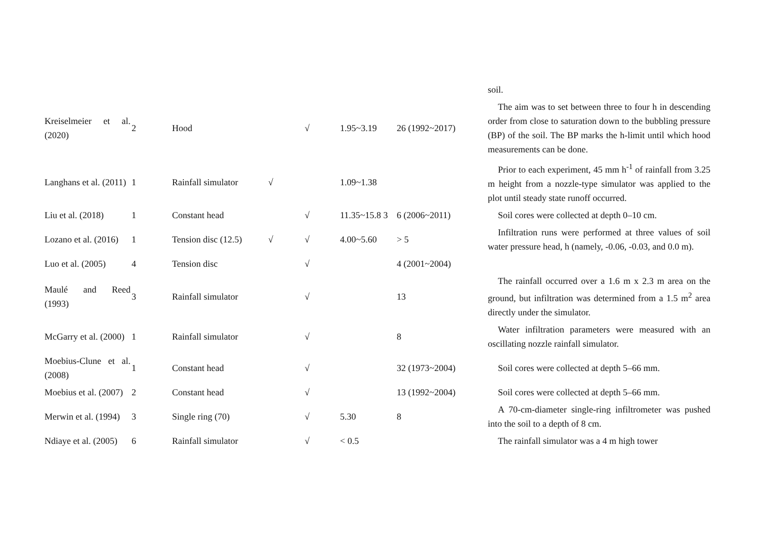| | | | | | | | soil. |
| Kreiselmeier et al. (2020) | 2 | Hood | | √ | 1.95~3.19 | 26 (1992~2017) | The aim was to set between three to four h in descending order from close to saturation down to the bubbling pressure (BP) of the soil. The BP marks the h-limit until which hood measurements can be done. |
| Langhans et al. (2011) | 1 | Rainfall simulator | √ | | 1.09~1.38 | | Prior to each experiment, 45 mm h<sup>-1</sup> of rainfall from 3.25 m height from a nozzle-type simulator was applied to the plot until steady state runoff occurred. |
| Liu et al. (2018) | 1 | Constant head | | √ | 11.35~15.8 3 | 6 (2006~2011) | Soil cores were collected at depth 0–10 cm. |
| Lozano et al. (2016) | 1 | Tension disc (12.5) | √ | √ | 4.00~5.60 | > 5 | Infiltration runs were performed at three values of soil water pressure head, h (namely, -0.06, -0.03, and 0.0 m). |
| Luo et al. (2005) | 4 | Tension disc | | √ | | 4 (2001~2004) | |
| Maulé and Reed (1993) | 3 | Rainfall simulator | | √ | | 13 | The rainfall occurred over a 1.6 m x 2.3 m area on the ground, but infiltration was determined from a 1.5 m<sup>2</sup> area directly under the simulator. |
| McGarry et al. (2000) | 1 | Rainfall simulator | | √ | | 8 | Water infiltration parameters were measured with an oscillating nozzle rainfall simulator. |
| Moebius-Clune et al. (2008) | 1 | Constant head | | √ | | 32 (1973~2004) | Soil cores were collected at depth 5–66 mm. |
| Moebius et al. (2007) | 2 | Constant head | | √ | | 13 (1992~2004) | Soil cores were collected at depth 5–66 mm. |
| Merwin et al. (1994) | 3 | Single ring (70) | | √ | 5.30 | 8 | A 70-cm-diameter single-ring infiltrometer was pushed into the soil to a depth of 8 cm. |
| Ndiaye et al. (2005) | 6 | Rainfall simulator | | √ | < 0.5 | | The rainfall simulator was a 4 m high tower |